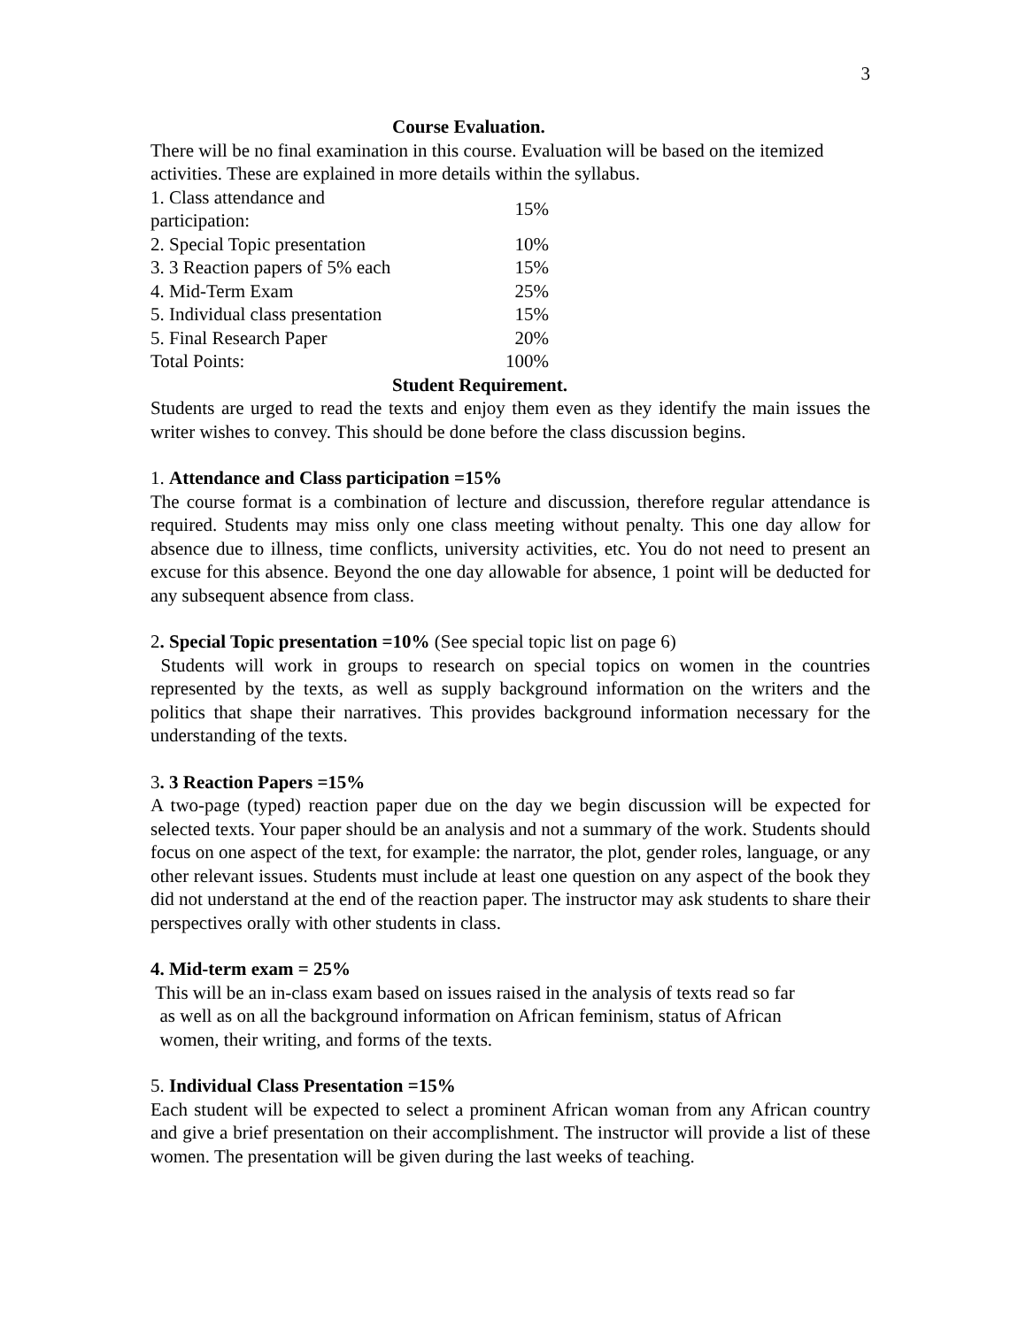3
Course Evaluation.
There will be no final examination in this course. Evaluation will be based on the itemized activities. These are explained in more details within the syllabus.
| 1. Class attendance and participation: | 15% |
| 2. Special Topic presentation | 10% |
| 3. 3 Reaction papers of 5% each | 15% |
| 4. Mid-Term Exam | 25% |
| 5. Individual class presentation | 15% |
| 5. Final Research Paper | 20% |
| Total Points: | 100% |
Student Requirement.
Students are urged to read the texts and enjoy them even as they identify the main issues the writer wishes to convey. This should be done before the class discussion begins.
1. Attendance and Class participation =15%
The course format is a combination of lecture and discussion, therefore regular attendance is required. Students may miss only one class meeting without penalty. This one day allow for absence due to illness, time conflicts, university activities, etc. You do not need to present an excuse for this absence. Beyond the one day allowable for absence, 1 point will be deducted for any subsequent absence from class.
2. Special Topic presentation =10% (See special topic list on page 6)
Students will work in groups to research on special topics on women in the countries represented by the texts, as well as supply background information on the writers and the politics that shape their narratives. This provides background information necessary for the understanding of the texts.
3. 3 Reaction Papers =15%
A two-page (typed) reaction paper due on the day we begin discussion will be expected for selected texts. Your paper should be an analysis and not a summary of the work. Students should focus on one aspect of the text, for example: the narrator, the plot, gender roles, language, or any other relevant issues. Students must include at least one question on any aspect of the book they did not understand at the end of the reaction paper. The instructor may ask students to share their perspectives orally with other students in class.
4. Mid-term exam = 25%
This will be an in-class exam based on issues raised in the analysis of texts read so far
as well as on all the background information on African feminism, status of African
women, their writing, and forms of the texts.
5. Individual Class Presentation =15%
Each student will be expected to select a prominent African woman from any African country and give a brief presentation on their accomplishment. The instructor will provide a list of these women. The presentation will be given during the last weeks of teaching.